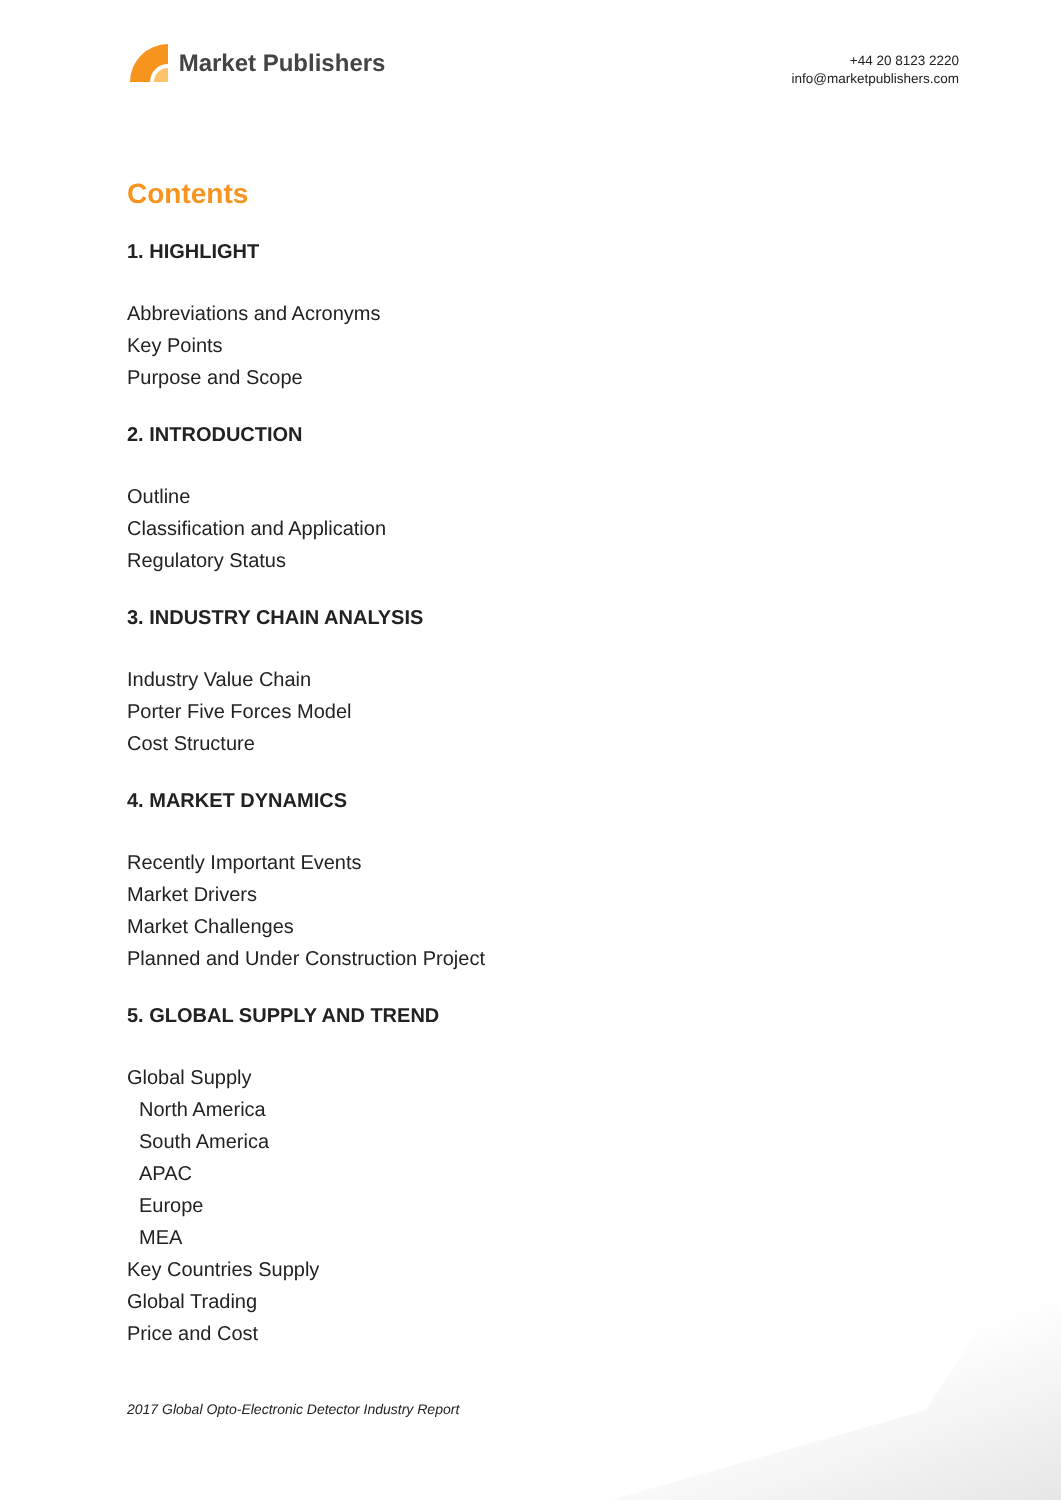Market Publishers
+44 20 8123 2220
info@marketpublishers.com
Contents
1. HIGHLIGHT
Abbreviations and Acronyms
Key Points
Purpose and Scope
2. INTRODUCTION
Outline
Classification and Application
Regulatory Status
3. INDUSTRY CHAIN ANALYSIS
Industry Value Chain
Porter Five Forces Model
Cost Structure
4. MARKET DYNAMICS
Recently Important Events
Market Drivers
Market Challenges
Planned and Under Construction Project
5. GLOBAL SUPPLY AND TREND
Global Supply
North America
South America
APAC
Europe
MEA
Key Countries Supply
Global Trading
Price and Cost
2017 Global Opto-Electronic Detector Industry Report